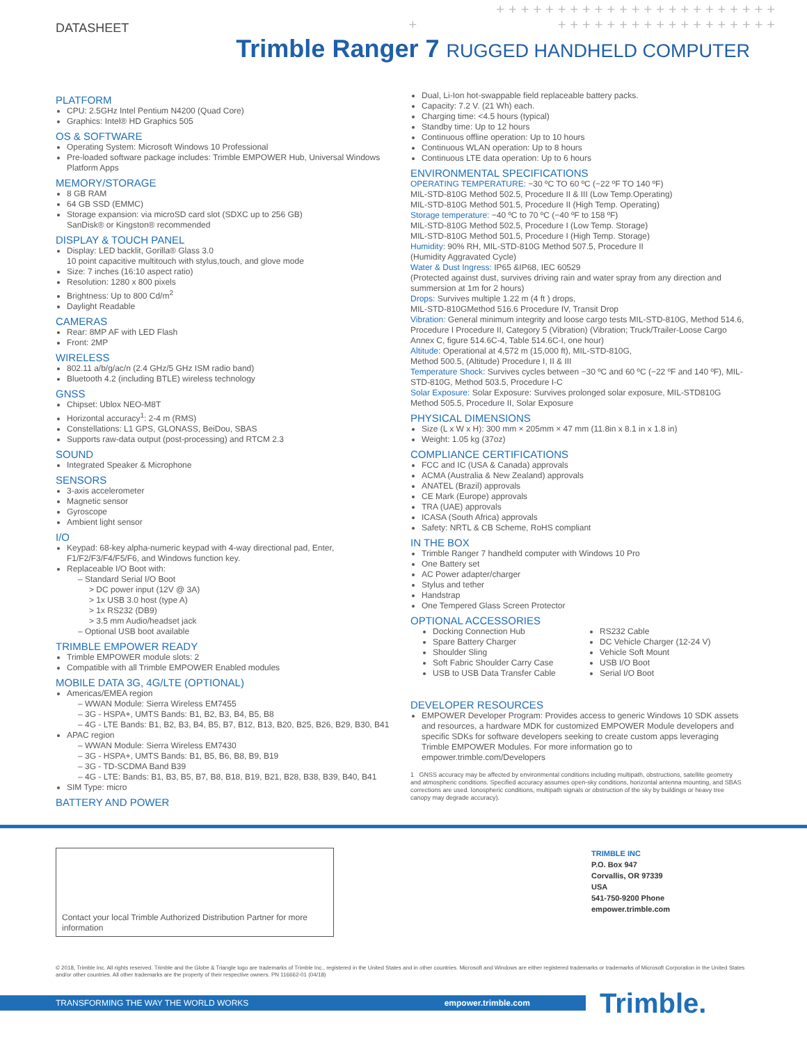DATASHEET
+++++++++++++++++++++++
+ ++++++++++++++++++
Trimble Ranger 7 RUGGED HANDHELD COMPUTER
PLATFORM
CPU: 2.5GHz Intel Pentium N4200 (Quad Core)
Graphics: Intel® HD Graphics 505
OS & SOFTWARE
Operating System: Microsoft Windows 10 Professional
Pre-loaded software package includes: Trimble EMPOWER Hub, Universal Windows Platform Apps
MEMORY/STORAGE
8 GB RAM
64 GB SSD (EMMC)
Storage expansion: via microSD card slot (SDXC up to 256 GB)
SanDisk® or Kingston® recommended
DISPLAY & TOUCH PANEL
Display: LED backlit, Gorilla® Glass 3.0
10 point capacitive multitouch with stylus,touch, and glove mode
Size: 7 inches (16:10 aspect ratio)
Resolution: 1280 x 800 pixels
Brightness: Up to 800 Cd/m<sup>2</sup>
Daylight Readable
CAMERAS
Rear: 8MP AF with LED Flash
Front: 2MP
WIRELESS
802.11 a/b/g/ac/n (2.4 GHz/5 GHz ISM radio band)
Bluetooth 4.2 (including BTLE) wireless technology
GNSS
Chipset: Ublox NEO-M8T
Horizontal accuracy<sup>1</sup>: 2-4 m (RMS)
Constellations: L1 GPS, GLONASS, BeiDou, SBAS
Supports raw-data output (post-processing) and RTCM 2.3
SOUND
Integrated Speaker & Microphone
SENSORS
3-axis accelerometer
Magnetic sensor
Gyroscope
Ambient light sensor
I/O
Keypad: 68-key alpha-numeric keypad with 4-way directional pad, Enter, F1/F2/F3/F4/F5/F6, and Windows function key.
Replaceable I/O Boot with:
– Standard Serial I/O Boot
> DC power input (12V @ 3A)
> 1x USB 3.0 host (type A)
> 1x RS232 (DB9)
> 3.5 mm Audio/headset jack
– Optional USB boot available
TRIMBLE EMPOWER READY
Trimble EMPOWER module slots: 2
Compatible with all Trimble EMPOWER Enabled modules
MOBILE DATA 3G, 4G/LTE (OPTIONAL)
Americas/EMEA region
– WWAN Module: Sierra Wireless EM7455
– 3G - HSPA+, UMTS Bands: B1, B2, B3, B4, B5, B8
– 4G - LTE Bands: B1, B2, B3, B4, B5, B7, B12, B13, B20, B25, B26, B29, B30, B41
APAC region
– WWAN Module: Sierra Wireless EM7430
– 3G - HSPA+, UMTS Bands: B1, B5, B6, B8, B9, B19
– 3G - TD-SCDMA Band B39
– 4G - LTE: Bands: B1, B3, B5, B7, B8, B18, B19, B21, B28, B38, B39, B40, B41
SIM Type: micro
BATTERY AND POWER
Dual, Li-Ion hot-swappable field replaceable battery packs.
Capacity: 7.2 V. (21 Wh) each.
Charging time: <4.5 hours (typical)
Standby time: Up to 12 hours
Continuous offline operation: Up to 10 hours
Continuous WLAN operation: Up to 8 hours
Continuous LTE data operation: Up to 6 hours
ENVIRONMENTAL SPECIFICATIONS
OPERATING TEMPERATURE: −30 ºC TO 60 ºC (−22 ºF TO 140 ºF)
MIL-STD-810G Method 502.5, Procedure II & III (Low Temp.Operating)
MIL-STD-810G Method 501.5, Procedure II (High Temp. Operating)
Storage temperature: −40 ºC to 70 ºC (−40 ºF to 158 ºF)
MIL-STD-810G Method 502.5, Procedure I (Low Temp. Storage)
MIL-STD-810G Method 501.5, Procedure I (High Temp. Storage)
Humidity: 90% RH, MIL-STD-810G Method 507.5, Procedure II
(Humidity Aggravated Cycle)
Water & Dust Ingress: IP65 &IP68, IEC 60529
(Protected against dust, survives driving rain and water spray from any direction and summersion at 1m for 2 hours)
Drops: Survives multiple 1.22 m (4 ft ) drops,
MIL-STD-810GMethod 516.6 Procedure IV, Transit Drop
Vibration: General minimum integrity and loose cargo tests MIL-STD-810G, Method 514.6, Procedure I Procedure II, Category 5 (Vibration) (Vibration; Truck/Trailer-Loose Cargo Annex C, figure 514.6C-4, Table 514.6C-I, one hour)
Altitude: Operational at 4,572 m (15,000 ft), MIL-STD-810G,
Method 500.5, (Altitude) Procedure I, II & III
Temperature Shock: Survives cycles between −30 ºC and 60 ºC (−22 ºF and 140 ºF), MIL-STD-810G, Method 503.5, Procedure I-C
Solar Exposure: Solar Exposure: Survives prolonged solar exposure, MIL-STD810G Method 505.5, Procedure II, Solar Exposure
PHYSICAL DIMENSIONS
Size (L x W x H): 300 mm × 205mm × 47 mm (11.8in x 8.1 in x 1.8 in)
Weight: 1.05 kg (37oz)
COMPLIANCE CERTIFICATIONS
FCC and IC (USA & Canada) approvals
ACMA (Australia & New Zealand) approvals
ANATEL (Brazil) approvals
CE Mark (Europe) approvals
TRA (UAE) approvals
ICASA (South Africa) approvals
Safety: NRTL & CB Scheme, RoHS compliant
IN THE BOX
Trimble Ranger 7 handheld computer with Windows 10 Pro
One Battery set
AC Power adapter/charger
Stylus and tether
Handstrap
One Tempered Glass Screen Protector
OPTIONAL ACCESSORIES
Docking Connection Hub
Spare Battery Charger
Shoulder Sling
Soft Fabric Shoulder Carry Case
USB to USB Data Transfer Cable
RS232 Cable
DC Vehicle Charger (12-24 V)
Vehicle Soft Mount
USB I/O Boot
Serial I/O Boot
DEVELOPER RESOURCES
EMPOWER Developer Program: Provides access to generic Windows 10 SDK assets and resources, a hardware MDK for customized EMPOWER Module developers and specific SDKs for software developers seeking to create custom apps leveraging Trimble EMPOWER Modules. For more information go to empower.trimble.com/Developers
1 GNSS accuracy may be affected by environmental conditions including multipath, obstructions, satellite geometry and atmospheric conditions. Specified accuracy assumes open-sky conditions, horizontal antenna mounting, and SBAS corrections are used. Ionospheric conditions, multipath signals or obstruction of the sky by buildings or heavy tree canopy may degrade accuracy).
Contact your local Trimble Authorized Distribution Partner for more information
TRIMBLE INC
P.O. Box 947
Corvallis, OR 97339
USA
541-750-9200 Phone
empower.trimble.com
© 2018, Trimble Inc. All rights reserved. Trimble and the Globe & Triangle logo are trademarks of Trimble Inc., registered in the United States and in other countries. Microsoft and Windows are either registered trademarks or trademarks of Microsoft Corporation in the United States and/or other countries. All other trademarks are the property of their respective owners. PN 116662-01 (04/18)
TRANSFORMING THE WAY THE WORLD WORKS empower.trimble.com
Trimble.